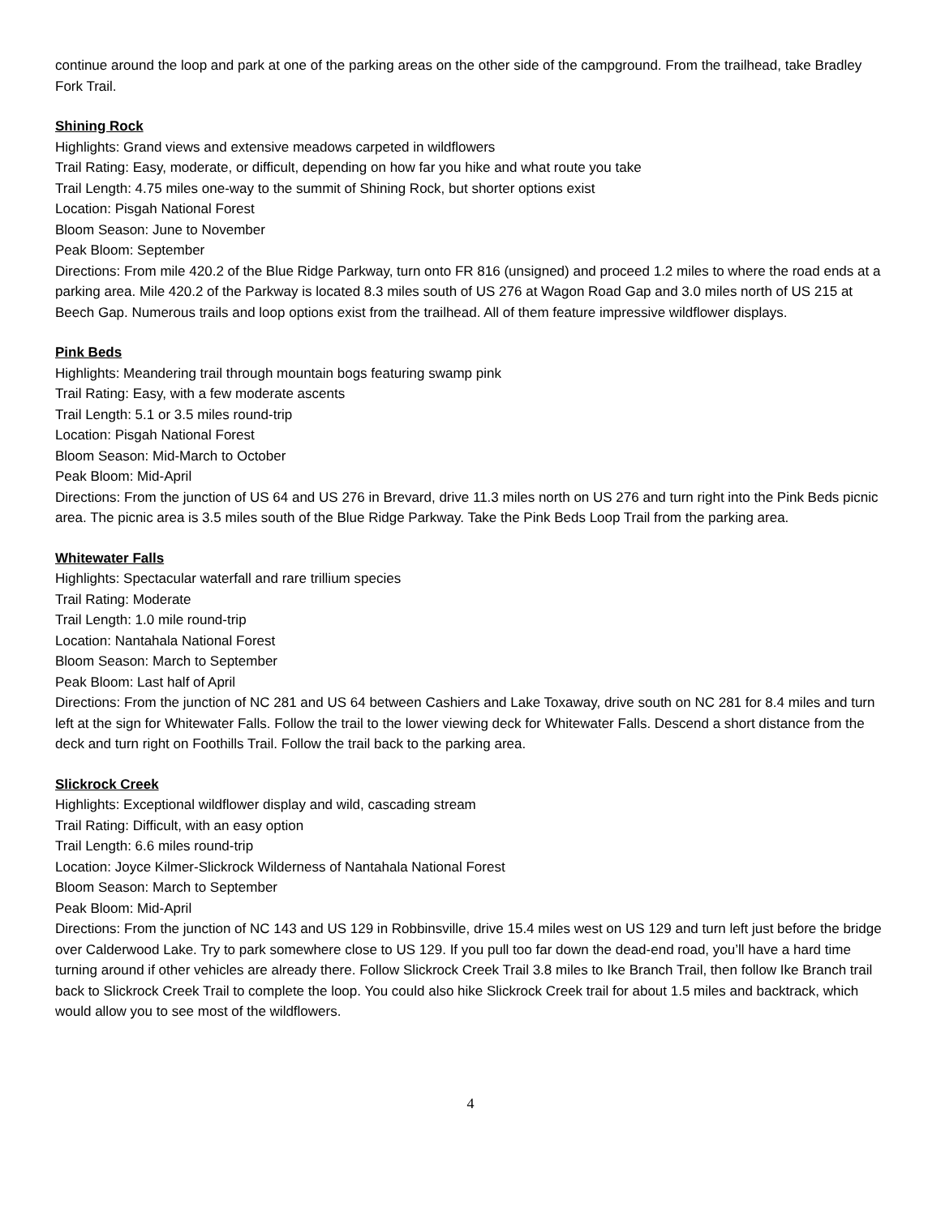continue around the loop and park at one of the parking areas on the other side of the campground. From the trailhead, take Bradley Fork Trail.
Shining Rock
Highlights: Grand views and extensive meadows carpeted in wildflowers
Trail Rating: Easy, moderate, or difficult, depending on how far you hike and what route you take
Trail Length: 4.75 miles one-way to the summit of Shining Rock, but shorter options exist
Location: Pisgah National Forest
Bloom Season: June to November
Peak Bloom: September
Directions: From mile 420.2 of the Blue Ridge Parkway, turn onto FR 816 (unsigned) and proceed 1.2 miles to where the road ends at a parking area. Mile 420.2 of the Parkway is located 8.3 miles south of US 276 at Wagon Road Gap and 3.0 miles north of US 215 at Beech Gap. Numerous trails and loop options exist from the trailhead. All of them feature impressive wildflower displays.
Pink Beds
Highlights: Meandering trail through mountain bogs featuring swamp pink
Trail Rating: Easy, with a few moderate ascents
Trail Length: 5.1 or 3.5 miles round-trip
Location: Pisgah National Forest
Bloom Season: Mid-March to October
Peak Bloom: Mid-April
Directions: From the junction of US 64 and US 276 in Brevard, drive 11.3 miles north on US 276 and turn right into the Pink Beds picnic area. The picnic area is 3.5 miles south of the Blue Ridge Parkway. Take the Pink Beds Loop Trail from the parking area.
Whitewater Falls
Highlights: Spectacular waterfall and rare trillium species
Trail Rating: Moderate
Trail Length: 1.0 mile round-trip
Location: Nantahala National Forest
Bloom Season: March to September
Peak Bloom: Last half of April
Directions: From the junction of NC 281 and US 64 between Cashiers and Lake Toxaway, drive south on NC 281 for 8.4 miles and turn left at the sign for Whitewater Falls. Follow the trail to the lower viewing deck for Whitewater Falls. Descend a short distance from the deck and turn right on Foothills Trail. Follow the trail back to the parking area.
Slickrock Creek
Highlights: Exceptional wildflower display and wild, cascading stream
Trail Rating: Difficult, with an easy option
Trail Length: 6.6 miles round-trip
Location: Joyce Kilmer-Slickrock Wilderness of Nantahala National Forest
Bloom Season: March to September
Peak Bloom: Mid-April
Directions: From the junction of NC 143 and US 129 in Robbinsville, drive 15.4 miles west on US 129 and turn left just before the bridge over Calderwood Lake. Try to park somewhere close to US 129. If you pull too far down the dead-end road, you’ll have a hard time turning around if other vehicles are already there. Follow Slickrock Creek Trail 3.8 miles to Ike Branch Trail, then follow Ike Branch trail back to Slickrock Creek Trail to complete the loop. You could also hike Slickrock Creek trail for about 1.5 miles and backtrack, which would allow you to see most of the wildflowers.
4